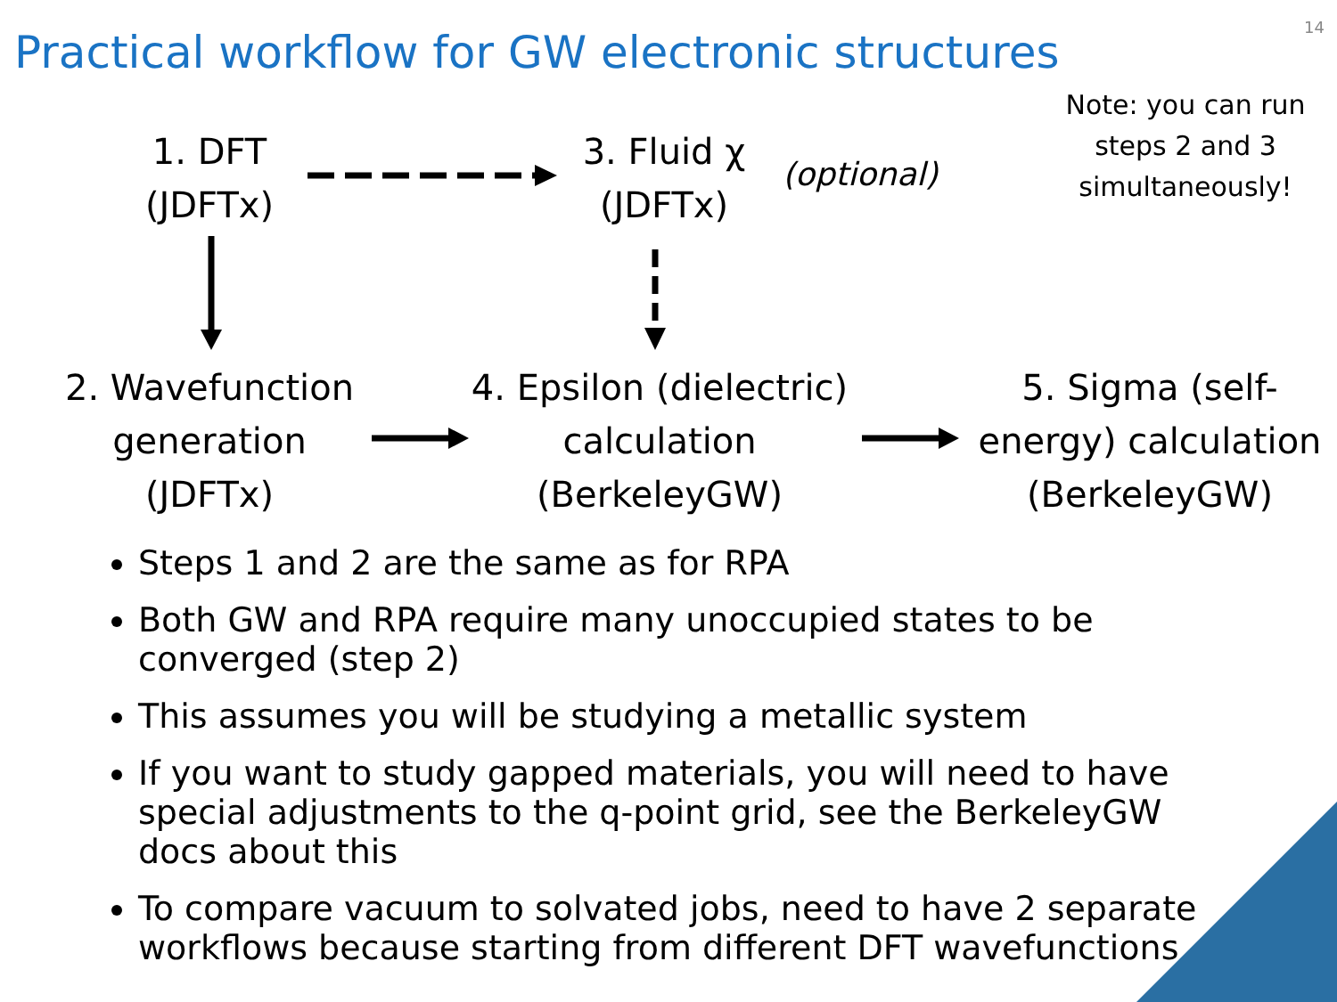14
Practical workflow for GW electronic structures
Note: you can run steps 2 and 3 simultaneously!
1. DFT
(JDFTx)
3. Fluid χ
(JDFTx)
(optional)
2. Wavefunction generation
(JDFTx)
4. Epsilon (dielectric) calculation
(BerkeleyGW)
5. Sigma (self-energy) calculation
(BerkeleyGW)
Steps 1 and 2 are the same as for RPA
Both GW and RPA require many unoccupied states to be converged (step 2)
This assumes you will be studying a metallic system
If you want to study gapped materials, you will need to have special adjustments to the q-point grid, see the BerkeleyGW docs about this
To compare vacuum to solvated jobs, need to have 2 separate workflows because starting from different DFT wavefunctions